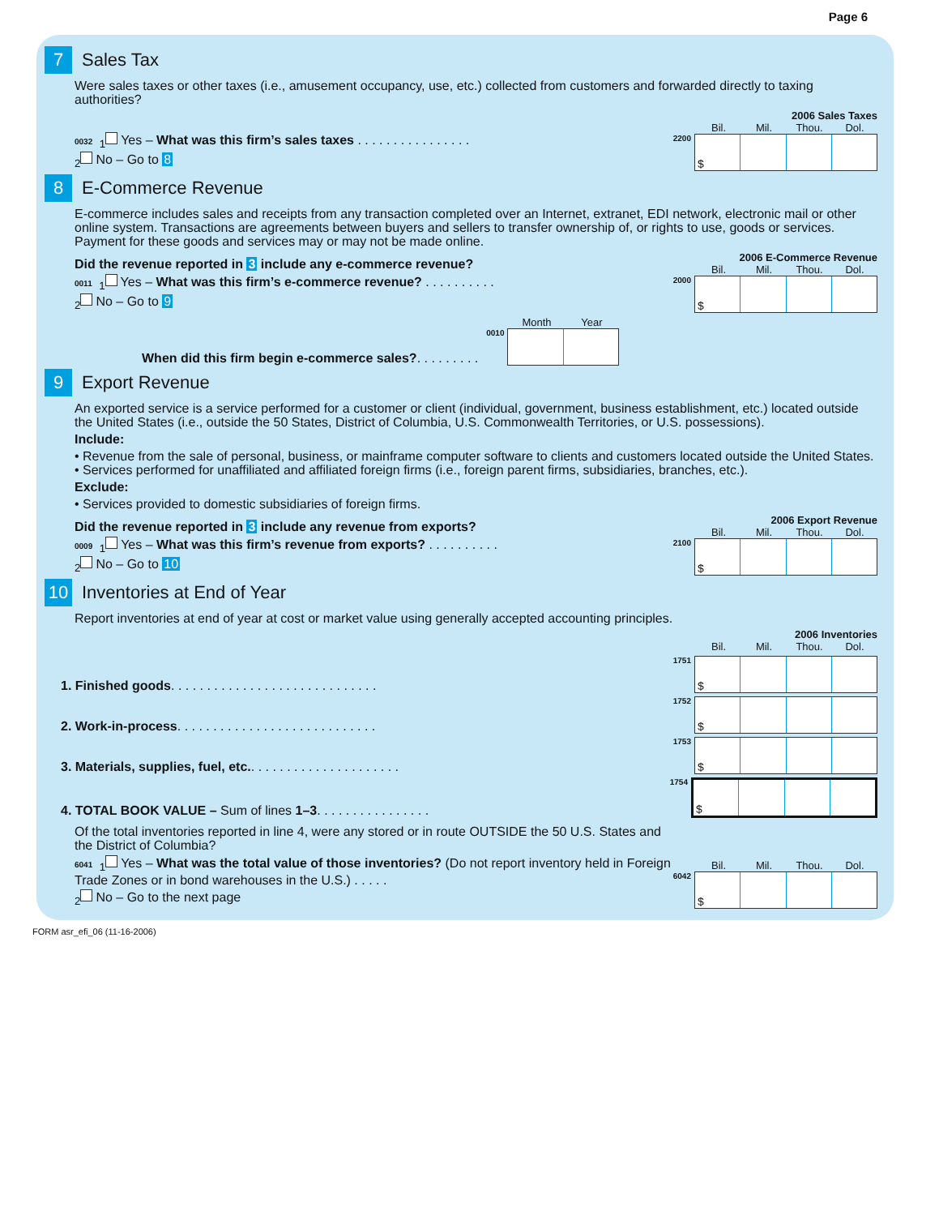Page 6
7
Sales Tax
Were sales taxes or other taxes (i.e., amusement occupancy, use, etc.) collected from customers and forwarded directly to taxing authorities?
0032 <sub>1</sub> Yes – What was this firm’s sales taxes . . . . . . . . . . . . . . . .
<sub>2</sub> No – Go to 8
2006 Sales Taxes
Bil. Mil. Thou. Dol.
2200
$
8
E-Commerce Revenue
E-commerce includes sales and receipts from any transaction completed over an Internet, extranet, EDI network, electronic mail or other online system. Transactions are agreements between buyers and sellers to transfer ownership of, or rights to use, goods or services. Payment for these goods and services may or may not be made online.
Did the revenue reported in 3 include any e-commerce revenue?
0011 <sub>1</sub> Yes – What was this firm’s e-commerce revenue? . . . . . . . . . .
<sub>2</sub> No – Go to 9
2006 E-Commerce Revenue
Bil. Mil. Thou. Dol.
2000
$
When did this firm begin e-commerce sales?. . . . . . . . .
Month Year
0010
9
Export Revenue
An exported service is a service performed for a customer or client (individual, government, business establishment, etc.) located outside the United States (i.e., outside the 50 States, District of Columbia, U.S. Commonwealth Territories, or U.S. possessions).
Include:
• Revenue from the sale of personal, business, or mainframe computer software to clients and customers located outside the United States.
• Services performed for unaffiliated and affiliated foreign firms (i.e., foreign parent firms, subsidiaries, branches, etc.).
Exclude:
• Services provided to domestic subsidiaries of foreign firms.
Did the revenue reported in 3 include any revenue from exports?
0009 <sub>1</sub> Yes – What was this firm’s revenue from exports? . . . . . . . . . .
<sub>2</sub> No – Go to 10
2006 Export Revenue
Bil. Mil. Thou. Dol.
2100
$
10
Inventories at End of Year
Report inventories at end of year at cost or market value using generally accepted accounting principles.
2006 Inventories
Bil. Mil. Thou. Dol.
1. Finished goods. . . . . . . . . . . . . . . . . . . . . . . . . . . . .
1751
$
2. Work-in-process. . . . . . . . . . . . . . . . . . . . . . . . . . . .
1752
$
3. Materials, supplies, fuel, etc.. . . . . . . . . . . . . . . . . . . . .
1753
$
4. TOTAL BOOK VALUE – Sum of lines 1–3. . . . . . . . . . . . . . . .
1754
$
Of the total inventories reported in line 4, were any stored or in route OUTSIDE the 50 U.S. States and the District of Columbia?
6041 <sub>1</sub> Yes – What was the total value of those inventories? (Do not report inventory held in Foreign Trade Zones or in bond warehouses in the U.S.) . . . . .
<sub>2</sub> No – Go to the next page
Bil. Mil. Thou. Dol.
6042
$
FORM asr_efi_06 (11-16-2006)